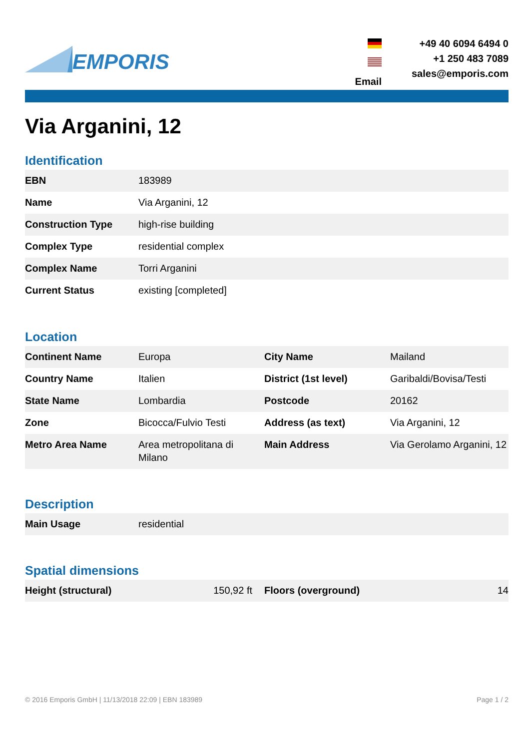EMPORIS
Email +49 40 6094 6494 0
+1 250 483 7089
sales@emporis.com
Via Arganini, 12
Identification
| EBN | 183989 |
| Name | Via Arganini, 12 |
| Construction Type | high-rise building |
| Complex Type | residential complex |
| Complex Name | Torri Arganini |
| Current Status | existing [completed] |
Location
| Continent Name | Europa | City Name | Mailand |
| Country Name | Italien | District (1st level) | Garibaldi/Bovisa/Testi |
| State Name | Lombardia | Postcode | 20162 |
| Zone | Bicocca/Fulvio Testi | Address (as text) | Via Arganini, 12 |
| Metro Area Name | Area metropolitana di Milano | Main Address | Via Gerolamo Arganini, 12 |
Description
| Main Usage | residential |
Spatial dimensions
| Height (structural) | 150,92 ft | Floors (overground) | 14 |
© 2016 Emporis GmbH | 11/13/2018 22:09 | EBN 183989 Page 1 / 2